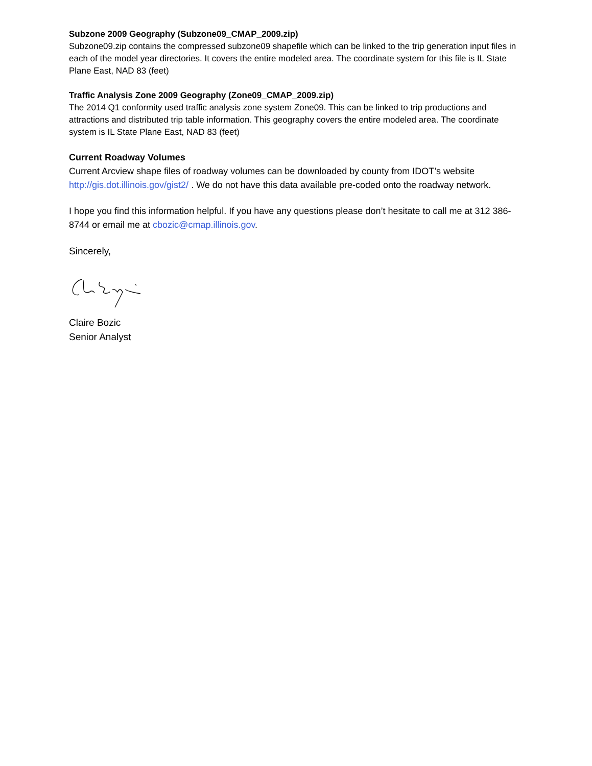Subzone 2009 Geography (Subzone09_CMAP_2009.zip)
Subzone09.zip contains the compressed subzone09 shapefile which can be linked to the trip generation input files in each of the model year directories. It covers the entire modeled area. The coordinate system for this file is IL State Plane East, NAD 83 (feet)
Traffic Analysis Zone 2009 Geography (Zone09_CMAP_2009.zip)
The 2014 Q1 conformity used traffic analysis zone system Zone09. This can be linked to trip productions and attractions and distributed trip table information. This geography covers the entire modeled area. The coordinate system is IL State Plane East, NAD 83 (feet)
Current Roadway Volumes
Current Arcview shape files of roadway volumes can be downloaded by county from IDOT’s website http://gis.dot.illinois.gov/gist2/ . We do not have this data available pre-coded onto the roadway network.
I hope you find this information helpful. If you have any questions please don’t hesitate to call me at 312 386-8744 or email me at cbozic@cmap.illinois.gov.
Sincerely,
Claire Bozic
Senior Analyst